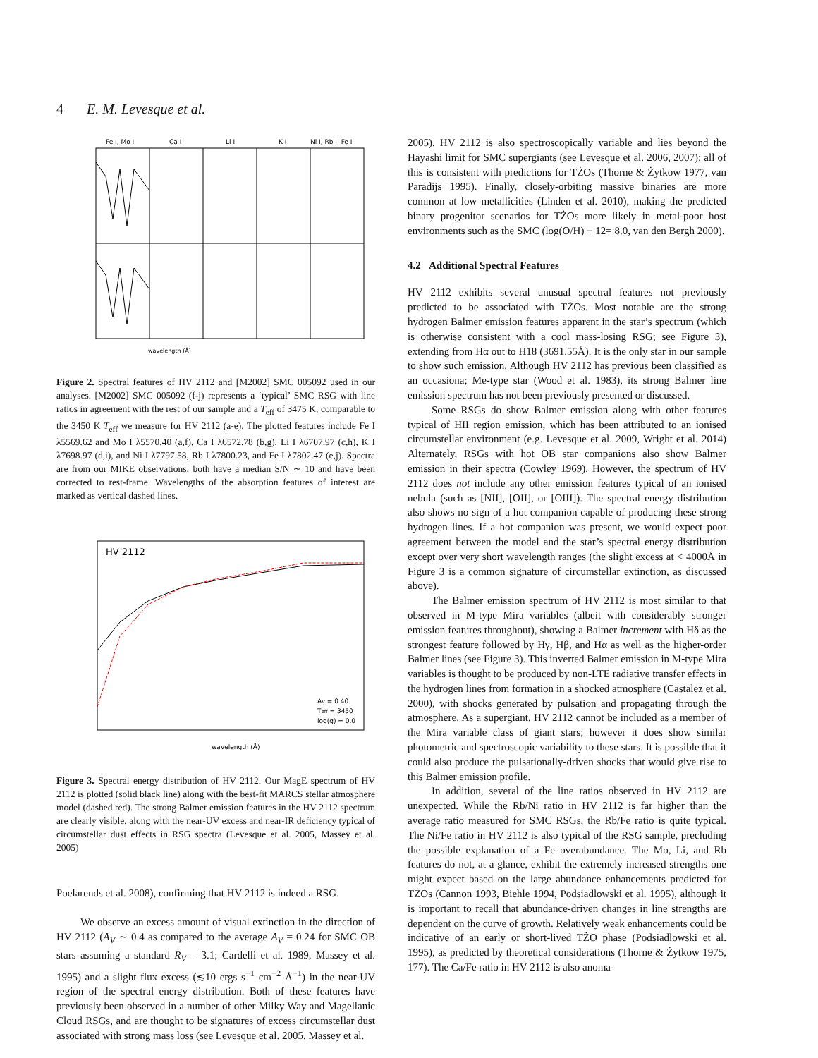4 E. M. Levesque et al.
Fe I, Mo I
Ca I
Li I
K I
Ni I, Rb I, Fe I
wavelength (Å)
Figure 2. Spectral features of HV 2112 and [M2002] SMC 005092 used in our analyses. [M2002] SMC 005092 (f-j) represents a ‘typical’ SMC RSG with line ratios in agreement with the rest of our sample and a T<sub>eff</sub> of 3475 K, comparable to the 3450 K T<sub>eff</sub> we measure for HV 2112 (a-e). The plotted features include Fe I λ5569.62 and Mo I λ5570.40 (a,f), Ca I λ6572.78 (b,g), Li I λ6707.97 (c,h), K I λ7698.97 (d,i), and Ni I λ7797.58, Rb I λ7800.23, and Fe I λ7802.47 (e,j). Spectra are from our MIKE observations; both have a median S/N ∼ 10 and have been corrected to rest-frame. Wavelengths of the absorption features of interest are marked as vertical dashed lines.
HV 2112
AV = 0.40
Teff = 3450
log(g) = 0.0
wavelength (Å)
Figure 3. Spectral energy distribution of HV 2112. Our MagE spectrum of HV 2112 is plotted (solid black line) along with the best-fit MARCS stellar atmosphere model (dashed red). The strong Balmer emission features in the HV 2112 spectrum are clearly visible, along with the near-UV excess and near-IR deficiency typical of circumstellar dust effects in RSG spectra (Levesque et al. 2005, Massey et al. 2005)
Poelarends et al. 2008), confirming that HV 2112 is indeed a RSG.
We observe an excess amount of visual extinction in the direction of HV 2112 (A<sub>V</sub> ∼ 0.4 as compared to the average A<sub>V</sub> = 0.24 for SMC OB stars assuming a standard R<sub>V</sub> = 3.1; Cardelli et al. 1989, Massey et al. 1995) and a slight flux excess (≲10 ergs s<sup>−1</sup> cm<sup>−2</sup> Å<sup>−1</sup>) in the near-UV region of the spectral energy distribution. Both of these features have previously been observed in a number of other Milky Way and Magellanic Cloud RSGs, and are thought to be signatures of excess circumstellar dust associated with strong mass loss (see Levesque et al. 2005, Massey et al.
2005). HV 2112 is also spectroscopically variable and lies beyond the Hayashi limit for SMC supergiants (see Levesque et al. 2006, 2007); all of this is consistent with predictions for TŻOs (Thorne & Żytkow 1977, van Paradijs 1995). Finally, closely-orbiting massive binaries are more common at low metallicities (Linden et al. 2010), making the predicted binary progenitor scenarios for TŻOs more likely in metal-poor host environments such as the SMC (log(O/H) + 12= 8.0, van den Bergh 2000).
4.2 Additional Spectral Features
HV 2112 exhibits several unusual spectral features not previously predicted to be associated with TŻOs. Most notable are the strong hydrogen Balmer emission features apparent in the star’s spectrum (which is otherwise consistent with a cool mass-losing RSG; see Figure 3), extending from Hα out to H18 (3691.55Å). It is the only star in our sample to show such emission. Although HV 2112 has previous been classified as an occasiona; Me-type star (Wood et al. 1983), its strong Balmer line emission spectrum has not been previously presented or discussed.
Some RSGs do show Balmer emission along with other features typical of HII region emission, which has been attributed to an ionised circumstellar environment (e.g. Levesque et al. 2009, Wright et al. 2014) Alternately, RSGs with hot OB star companions also show Balmer emission in their spectra (Cowley 1969). However, the spectrum of HV 2112 does not include any other emission features typical of an ionised nebula (such as [NII], [OII], or [OIII]). The spectral energy distribution also shows no sign of a hot companion capable of producing these strong hydrogen lines. If a hot companion was present, we would expect poor agreement between the model and the star’s spectral energy distribution except over very short wavelength ranges (the slight excess at < 4000Å in Figure 3 is a common signature of circumstellar extinction, as discussed above).
The Balmer emission spectrum of HV 2112 is most similar to that observed in M-type Mira variables (albeit with considerably stronger emission features throughout), showing a Balmer increment with Hδ as the strongest feature followed by Hγ, Hβ, and Hα as well as the higher-order Balmer lines (see Figure 3). This inverted Balmer emission in M-type Mira variables is thought to be produced by non-LTE radiative transfer effects in the hydrogen lines from formation in a shocked atmosphere (Castalez et al. 2000), with shocks generated by pulsation and propagating through the atmosphere. As a supergiant, HV 2112 cannot be included as a member of the Mira variable class of giant stars; however it does show similar photometric and spectroscopic variability to these stars. It is possible that it could also produce the pulsationally-driven shocks that would give rise to this Balmer emission profile.
In addition, several of the line ratios observed in HV 2112 are unexpected. While the Rb/Ni ratio in HV 2112 is far higher than the average ratio measured for SMC RSGs, the Rb/Fe ratio is quite typical. The Ni/Fe ratio in HV 2112 is also typical of the RSG sample, precluding the possible explanation of a Fe overabundance. The Mo, Li, and Rb features do not, at a glance, exhibit the extremely increased strengths one might expect based on the large abundance enhancements predicted for TŻOs (Cannon 1993, Biehle 1994, Podsiadlowski et al. 1995), although it is important to recall that abundance-driven changes in line strengths are dependent on the curve of growth. Relatively weak enhancements could be indicative of an early or short-lived TŻO phase (Podsiadlowski et al. 1995), as predicted by theoretical considerations (Thorne & Żytkow 1975, 177). The Ca/Fe ratio in HV 2112 is also anoma-